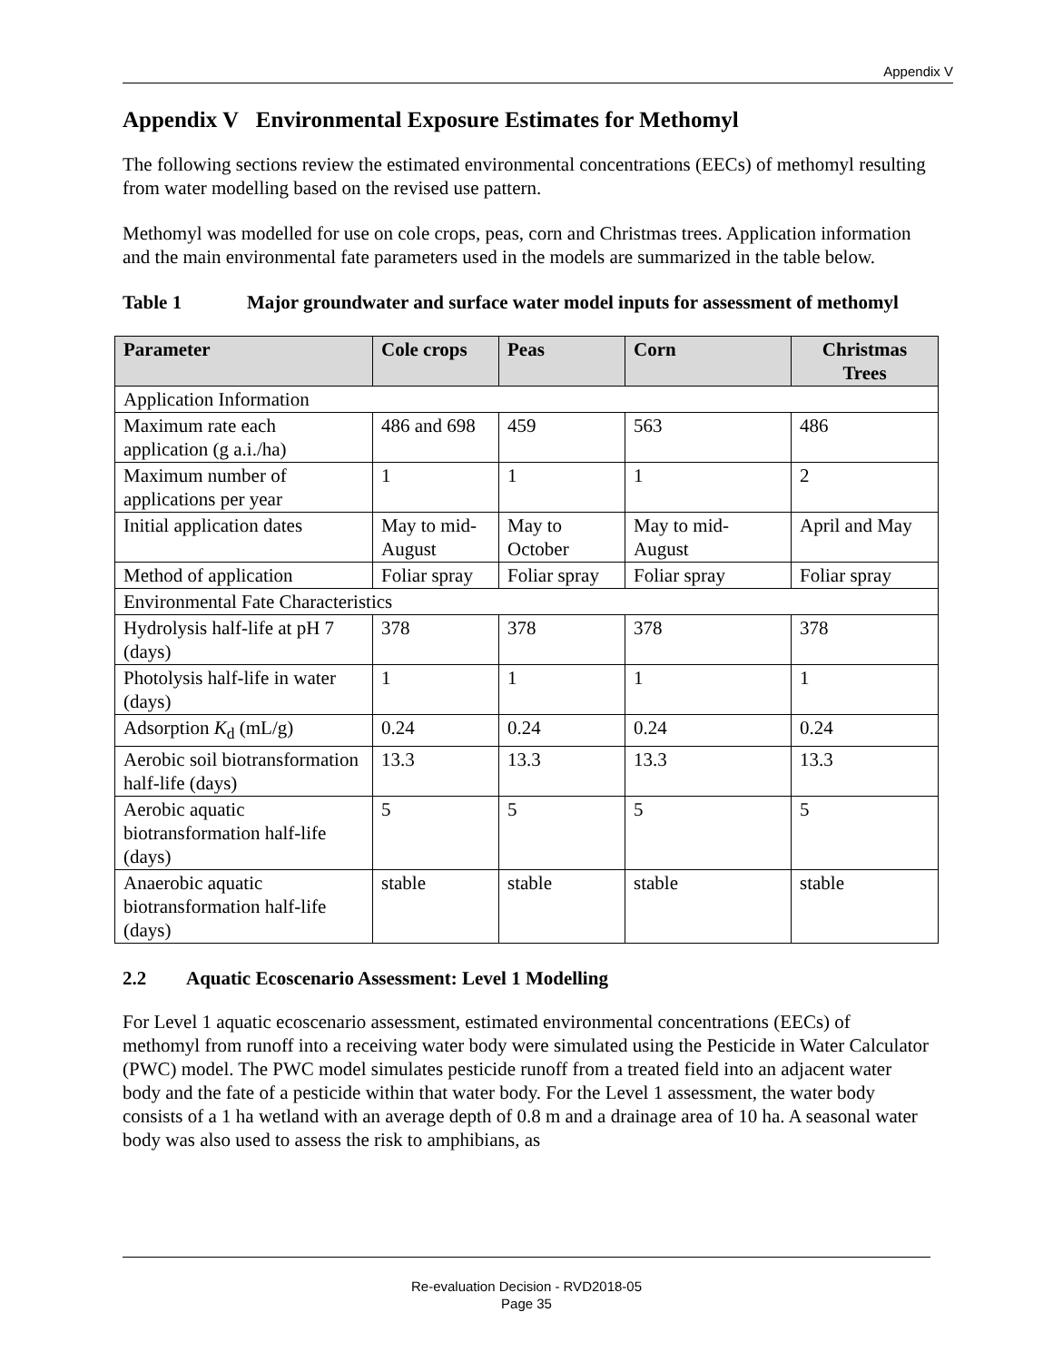Appendix V
Appendix V Environmental Exposure Estimates for Methomyl
The following sections review the estimated environmental concentrations (EECs) of methomyl resulting from water modelling based on the revised use pattern.
Methomyl was modelled for use on cole crops, peas, corn and Christmas trees. Application information and the main environmental fate parameters used in the models are summarized in the table below.
Table 1 Major groundwater and surface water model inputs for assessment of methomyl
| Parameter | Cole crops | Peas | Corn | Christmas Trees |
| --- | --- | --- | --- | --- |
| Application Information | | | | |
| Maximum rate each application (g a.i./ha) | 486 and 698 | 459 | 563 | 486 |
| Maximum number of applications per year | 1 | 1 | 1 | 2 |
| Initial application dates | May to mid-August | May to October | May to mid-August | April and May |
| Method of application | Foliar spray | Foliar spray | Foliar spray | Foliar spray |
| Environmental Fate Characteristics | | | | |
| Hydrolysis half-life at pH 7 (days) | 378 | 378 | 378 | 378 |
| Photolysis half-life in water (days) | 1 | 1 | 1 | 1 |
| Adsorption K<sub>d</sub> (mL/g) | 0.24 | 0.24 | 0.24 | 0.24 |
| Aerobic soil biotransformation half-life (days) | 13.3 | 13.3 | 13.3 | 13.3 |
| Aerobic aquatic biotransformation half-life (days) | 5 | 5 | 5 | 5 |
| Anaerobic aquatic biotransformation half-life (days) | stable | stable | stable | stable |
2.2 Aquatic Ecoscenario Assessment: Level 1 Modelling
For Level 1 aquatic ecoscenario assessment, estimated environmental concentrations (EECs) of methomyl from runoff into a receiving water body were simulated using the Pesticide in Water Calculator (PWC) model. The PWC model simulates pesticide runoff from a treated field into an adjacent water body and the fate of a pesticide within that water body. For the Level 1 assessment, the water body consists of a 1 ha wetland with an average depth of 0.8 m and a drainage area of 10 ha. A seasonal water body was also used to assess the risk to amphibians, as
Re-evaluation Decision - RVD2018-05
Page 35